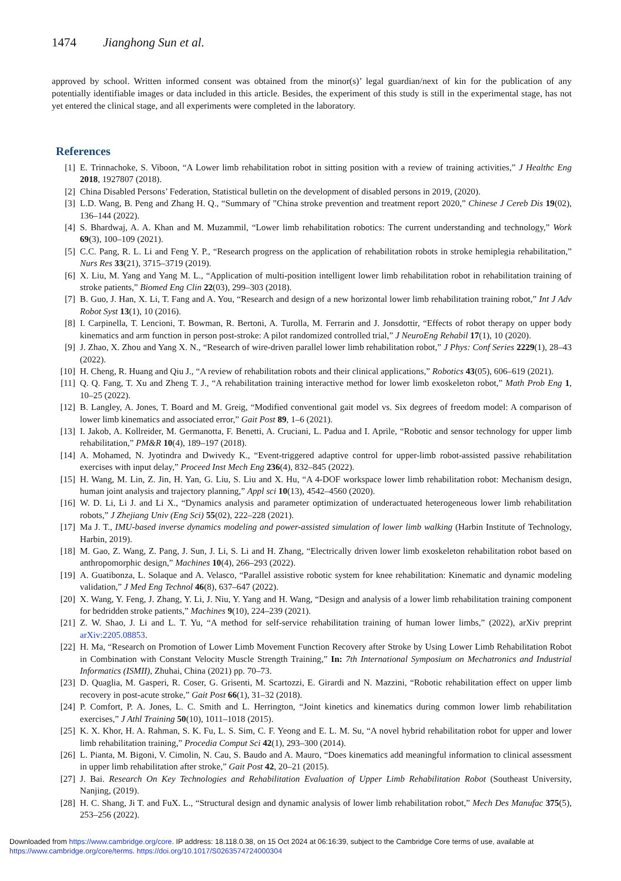1474 Jianghong Sun et al.
approved by school. Written informed consent was obtained from the minor(s)’ legal guardian/next of kin for the publication of any potentially identifiable images or data included in this article. Besides, the experiment of this study is still in the experimental stage, has not yet entered the clinical stage, and all experiments were completed in the laboratory.
References
[1] E. Trinnachoke, S. Viboon, “A Lower limb rehabilitation robot in sitting position with a review of training activities,” J Healthc Eng 2018, 1927807 (2018).
[2] China Disabled Persons’ Federation, Statistical bulletin on the development of disabled persons in 2019, (2020).
[3] L.D. Wang, B. Peng and Zhang H. Q., “Summary of ”China stroke prevention and treatment report 2020,” Chinese J Cereb Dis 19(02), 136–144 (2022).
[4] S. Bhardwaj, A. A. Khan and M. Muzammil, “Lower limb rehabilitation robotics: The current understanding and technology,” Work 69(3), 100–109 (2021).
[5] C.C. Pang, R. L. Li and Feng Y. P., “Research progress on the application of rehabilitation robots in stroke hemiplegia rehabilitation,” Nurs Res 33(21), 3715–3719 (2019).
[6] X. Liu, M. Yang and Yang M. L., “Application of multi-position intelligent lower limb rehabilitation robot in rehabilitation training of stroke patients,” Biomed Eng Clin 22(03), 299–303 (2018).
[7] B. Guo, J. Han, X. Li, T. Fang and A. You, “Research and design of a new horizontal lower limb rehabilitation training robot,” Int J Adv Robot Syst 13(1), 10 (2016).
[8] I. Carpinella, T. Lencioni, T. Bowman, R. Bertoni, A. Turolla, M. Ferrarin and J. Jonsdottir, “Effects of robot therapy on upper body kinematics and arm function in person post-stroke: A pilot randomized controlled trial,” J NeuroEng Rehabil 17(1), 10 (2020).
[9] J. Zhao, X. Zhou and Yang X. N., “Research of wire-driven parallel lower limb rehabilitation robot,” J Phys: Conf Series 2229(1), 28–43 (2022).
[10] H. Cheng, R. Huang and Qiu J., “A review of rehabilitation robots and their clinical applications,” Robotics 43(05), 606–619 (2021).
[11] Q. Q. Fang, T. Xu and Zheng T. J., “A rehabilitation training interactive method for lower limb exoskeleton robot,” Math Prob Eng 1, 10–25 (2022).
[12] B. Langley, A. Jones, T. Board and M. Greig, “Modified conventional gait model vs. Six degrees of freedom model: A comparison of lower limb kinematics and associated error,” Gait Post 89, 1–6 (2021).
[13] I. Jakob, A. Kollreider, M. Germanotta, F. Benetti, A. Cruciani, L. Padua and I. Aprile, “Robotic and sensor technology for upper limb rehabilitation,” PM&R 10(4), 189–197 (2018).
[14] A. Mohamed, N. Jyotindra and Dwivedy K., “Event-triggered adaptive control for upper-limb robot-assisted passive rehabilitation exercises with input delay,” Proceed Inst Mech Eng 236(4), 832–845 (2022).
[15] H. Wang, M. Lin, Z. Jin, H. Yan, G. Liu, S. Liu and X. Hu, “A 4-DOF workspace lower limb rehabilitation robot: Mechanism design, human joint analysis and trajectory planning,” Appl sci 10(13), 4542–4560 (2020).
[16] W. D. Li, Li J. and Li X., “Dynamics analysis and parameter optimization of underactuated heterogeneous lower limb rehabilitation robots,” J Zhejiang Univ (Eng Sci) 55(02), 222–228 (2021).
[17] Ma J. T., IMU-based inverse dynamics modeling and power-assisted simulation of lower limb walking (Harbin Institute of Technology, Harbin, 2019).
[18] M. Gao, Z. Wang, Z. Pang, J. Sun, J. Li, S. Li and H. Zhang, “Electrically driven lower limb exoskeleton rehabilitation robot based on anthropomorphic design,” Machines 10(4), 266–293 (2022).
[19] A. Guatibonza, L. Solaque and A. Velasco, “Parallel assistive robotic system for knee rehabilitation: Kinematic and dynamic modeling validation,” J Med Eng Technol 46(8), 637–647 (2022).
[20] X. Wang, Y. Feng, J. Zhang, Y. Li, J. Niu, Y. Yang and H. Wang, “Design and analysis of a lower limb rehabilitation training component for bedridden stroke patients,” Machines 9(10), 224–239 (2021).
[21] Z. W. Shao, J. Li and L. T. Yu, “A method for self-service rehabilitation training of human lower limbs,” (2022), arXiv preprint arXiv:2205.08853.
[22] H. Ma, “Research on Promotion of Lower Limb Movement Function Recovery after Stroke by Using Lower Limb Rehabilitation Robot in Combination with Constant Velocity Muscle Strength Training,” In: 7th International Symposium on Mechatronics and Industrial Informatics (ISMII), Zhuhai, China (2021) pp. 70–73.
[23] D. Quaglia, M. Gasperi, R. Coser, G. Grisenti, M. Scartozzi, E. Girardi and N. Mazzini, “Robotic rehabilitation effect on upper limb recovery in post-acute stroke,” Gait Post 66(1), 31–32 (2018).
[24] P. Comfort, P. A. Jones, L. C. Smith and L. Herrington, “Joint kinetics and kinematics during common lower limb rehabilitation exercises,” J Athl Training 50(10), 1011–1018 (2015).
[25] K. X. Khor, H. A. Rahman, S. K. Fu, L. S. Sim, C. F. Yeong and E. L. M. Su, “A novel hybrid rehabilitation robot for upper and lower limb rehabilitation training,” Procedia Comput Sci 42(1), 293–300 (2014).
[26] L. Pianta, M. Bigoni, V. Cimolin, N. Cau, S. Baudo and A. Mauro, “Does kinematics add meaningful information to clinical assessment in upper limb rehabilitation after stroke,” Gait Post 42, 20–21 (2015).
[27] J. Bai. Research On Key Technologies and Rehabilitation Evaluation of Upper Limb Rehabilitation Robot (Southeast University, Nanjing, (2019).
[28] H. C. Shang, Ji T. and FuX. L., “Structural design and dynamic analysis of lower limb rehabilitation robot,” Mech Des Manufac 375(5), 253–256 (2022).
Downloaded from https://www.cambridge.org/core. IP address: 18.118.0.38, on 15 Oct 2024 at 06:16:39, subject to the Cambridge Core terms of use, available at
https://www.cambridge.org/core/terms. https://doi.org/10.1017/S0263574724000304